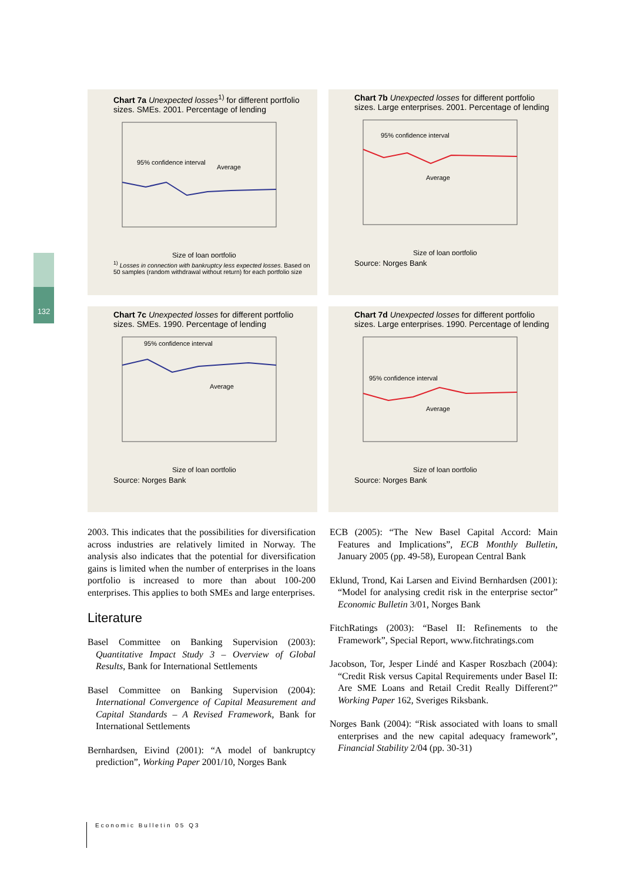132
Chart 7a Unexpected losses<sup>1)</sup> for different portfolio sizes. SMEs. 2001. Percentage of lending
95% confidence interval
Average
Size of loan portfolio
<sup>1)</sup> Losses in connection with bankruptcy less expected losses. Based on 50 samples (random withdrawal without return) for each portfolio size
Chart 7b Unexpected losses for different portfolio sizes. Large enterprises. 2001. Percentage of lending
95% confidence interval
Average
Size of loan portfolio
Source: Norges Bank
Chart 7c Unexpected losses for different portfolio sizes. SMEs. 1990. Percentage of lending
95% confidence interval
Average
Size of loan portfolio
Source: Norges Bank
Chart 7d Unexpected losses for different portfolio sizes. Large enterprises. 1990. Percentage of lending
95% confidence interval
Average
Size of loan portfolio
Source: Norges Bank
2003. This indicates that the possibilities for diversification across industries are relatively limited in Norway. The analysis also indicates that the potential for diversification gains is limited when the number of enterprises in the loans portfolio is increased to more than about 100-200 enterprises. This applies to both SMEs and large enterprises.
Literature
Basel Committee on Banking Supervision (2003): Quantitative Impact Study 3 – Overview of Global Results, Bank for International Settlements
Basel Committee on Banking Supervision (2004): International Convergence of Capital Measurement and Capital Standards – A Revised Framework, Bank for International Settlements
Bernhardsen, Eivind (2001): “A model of bankruptcy prediction”, Working Paper 2001/10, Norges Bank
ECB (2005): “The New Basel Capital Accord: Main Features and Implications”, ECB Monthly Bulletin, January 2005 (pp. 49-58), European Central Bank
Eklund, Trond, Kai Larsen and Eivind Bernhardsen (2001): “Model for analysing credit risk in the enterprise sector” Economic Bulletin 3/01, Norges Bank
FitchRatings (2003): “Basel II: Refinements to the Framework”, Special Report, www.fitchratings.com
Jacobson, Tor, Jesper Lindé and Kasper Roszbach (2004): “Credit Risk versus Capital Requirements under Basel II: Are SME Loans and Retail Credit Really Different?” Working Paper 162, Sveriges Riksbank.
Norges Bank (2004): “Risk associated with loans to small enterprises and the new capital adequacy framework”, Financial Stability 2/04 (pp. 30-31)
Economic Bulletin 05 Q3